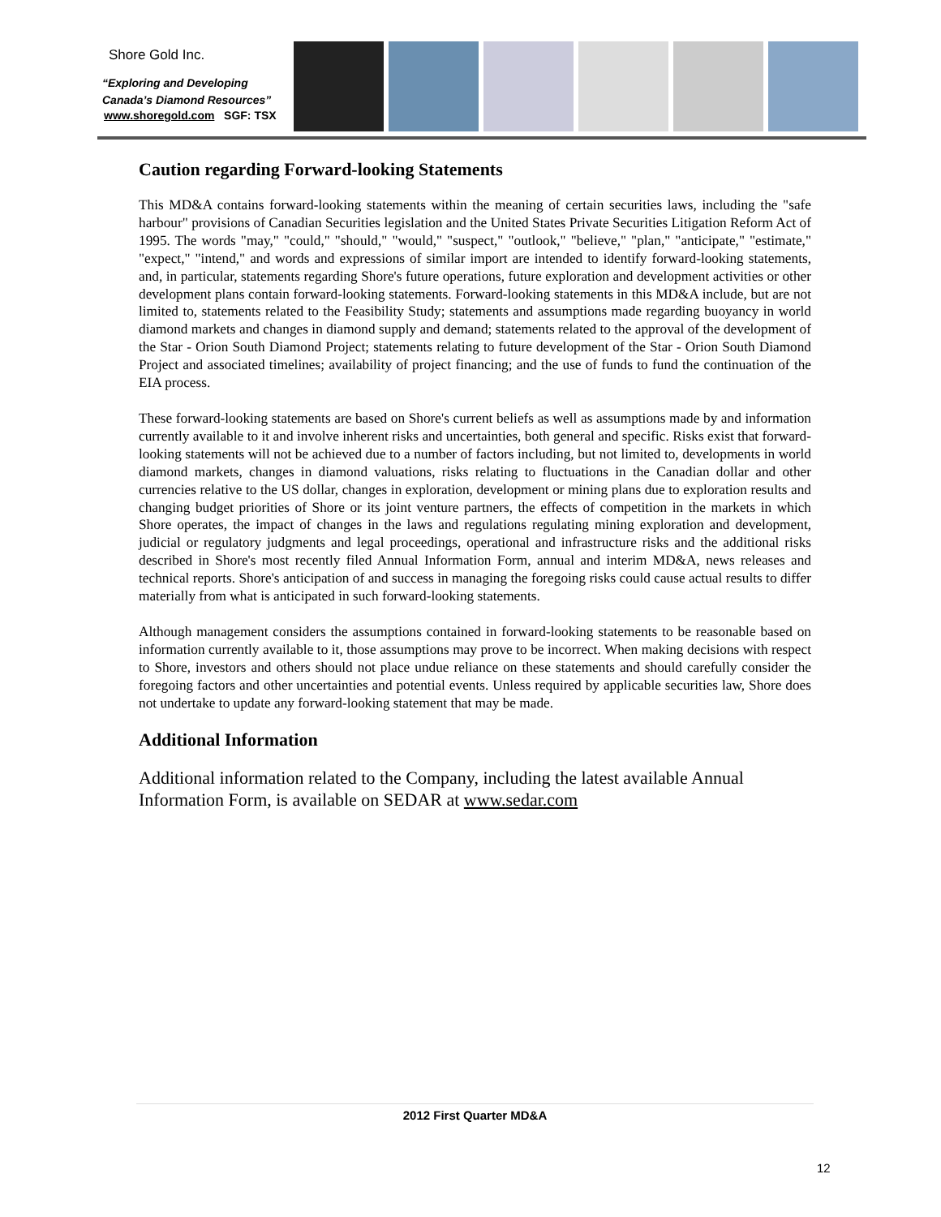Shore Gold Inc.
“Exploring and Developing
Canada’s Diamond Resources”
www.shoregold.com SGF: TSX
Caution regarding Forward-looking Statements
This MD&A contains forward-looking statements within the meaning of certain securities laws, including the "safe harbour" provisions of Canadian Securities legislation and the United States Private Securities Litigation Reform Act of 1995. The words "may," "could," "should," "would," "suspect," "outlook," "believe," "plan," "anticipate," "estimate," "expect," "intend," and words and expressions of similar import are intended to identify forward-looking statements, and, in particular, statements regarding Shore's future operations, future exploration and development activities or other development plans contain forward-looking statements. Forward-looking statements in this MD&A include, but are not limited to, statements related to the Feasibility Study; statements and assumptions made regarding buoyancy in world diamond markets and changes in diamond supply and demand; statements related to the approval of the development of the Star - Orion South Diamond Project; statements relating to future development of the Star - Orion South Diamond Project and associated timelines; availability of project financing; and the use of funds to fund the continuation of the EIA process.
These forward-looking statements are based on Shore's current beliefs as well as assumptions made by and information currently available to it and involve inherent risks and uncertainties, both general and specific. Risks exist that forward-looking statements will not be achieved due to a number of factors including, but not limited to, developments in world diamond markets, changes in diamond valuations, risks relating to fluctuations in the Canadian dollar and other currencies relative to the US dollar, changes in exploration, development or mining plans due to exploration results and changing budget priorities of Shore or its joint venture partners, the effects of competition in the markets in which Shore operates, the impact of changes in the laws and regulations regulating mining exploration and development, judicial or regulatory judgments and legal proceedings, operational and infrastructure risks and the additional risks described in Shore's most recently filed Annual Information Form, annual and interim MD&A, news releases and technical reports. Shore's anticipation of and success in managing the foregoing risks could cause actual results to differ materially from what is anticipated in such forward-looking statements.
Although management considers the assumptions contained in forward-looking statements to be reasonable based on information currently available to it, those assumptions may prove to be incorrect. When making decisions with respect to Shore, investors and others should not place undue reliance on these statements and should carefully consider the foregoing factors and other uncertainties and potential events. Unless required by applicable securities law, Shore does not undertake to update any forward-looking statement that may be made.
Additional Information
Additional information related to the Company, including the latest available Annual Information Form, is available on SEDAR at www.sedar.com
2012 First Quarter MD&A
12